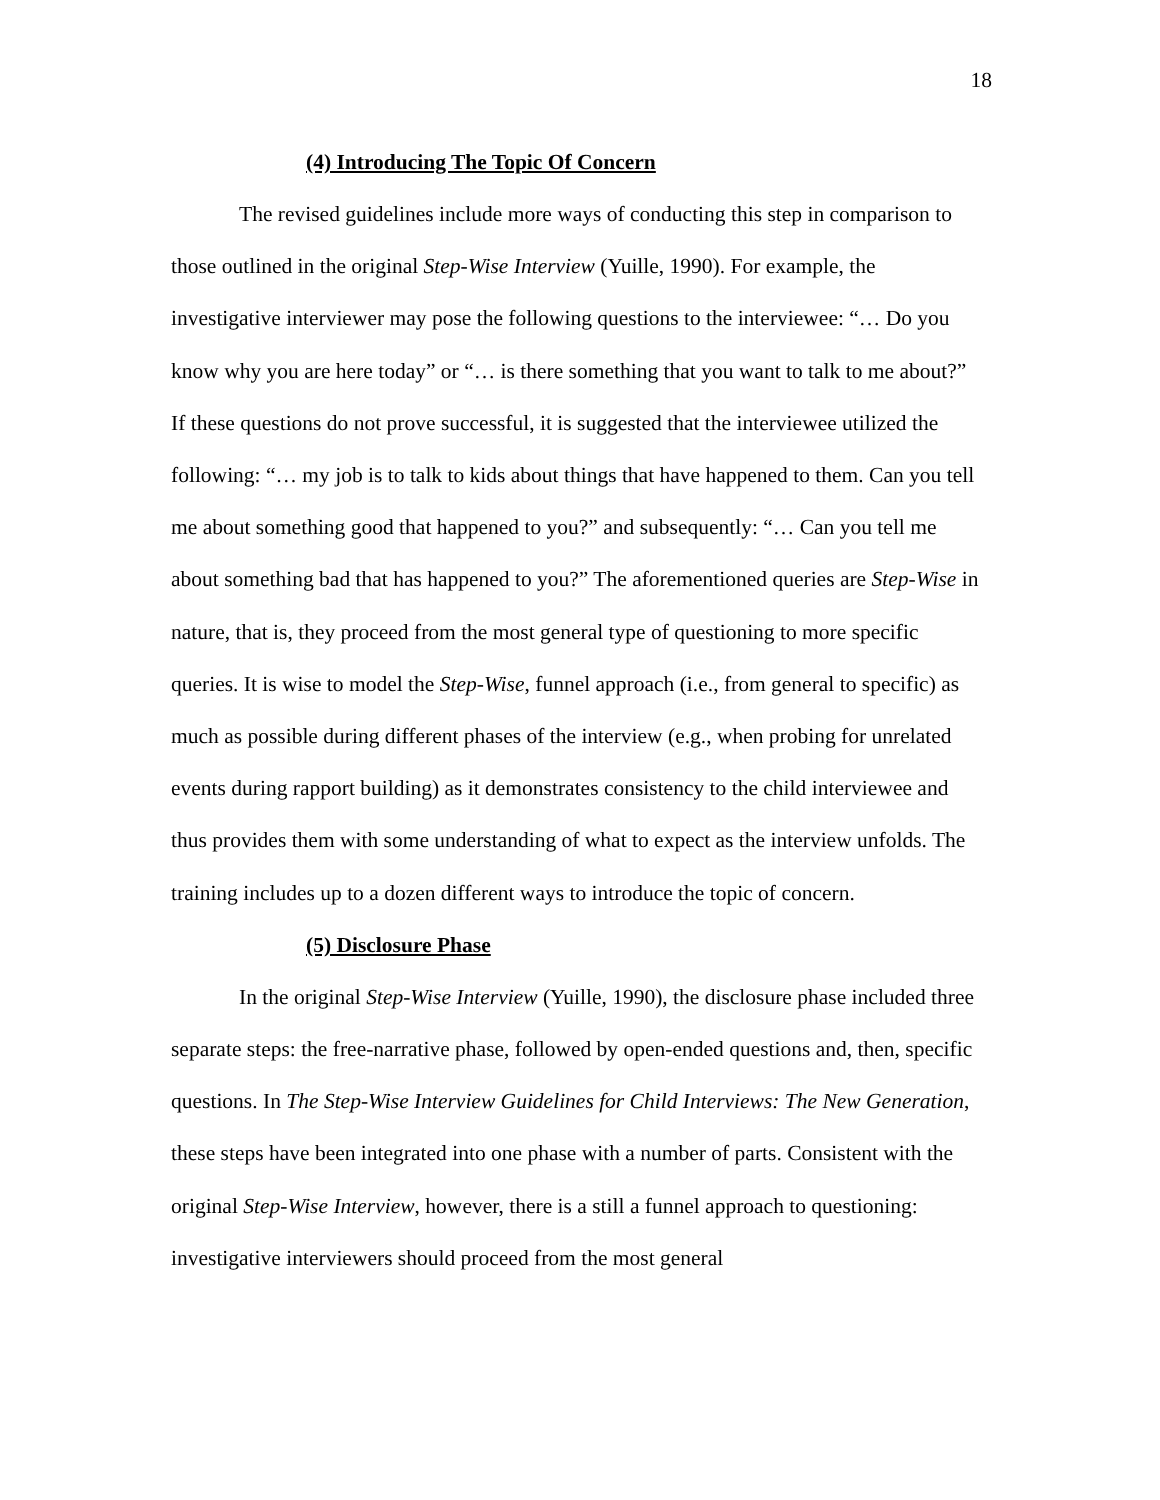18
(4) Introducing The Topic Of Concern
The revised guidelines include more ways of conducting this step in comparison to those outlined in the original Step-Wise Interview (Yuille, 1990). For example, the investigative interviewer may pose the following questions to the interviewee: “… Do you know why you are here today” or “… is there something that you want to talk to me about?” If these questions do not prove successful, it is suggested that the interviewee utilized the following: “… my job is to talk to kids about things that have happened to them. Can you tell me about something good that happened to you?” and subsequently: “… Can you tell me about something bad that has happened to you?” The aforementioned queries are Step-Wise in nature, that is, they proceed from the most general type of questioning to more specific queries. It is wise to model the Step-Wise, funnel approach (i.e., from general to specific) as much as possible during different phases of the interview (e.g., when probing for unrelated events during rapport building) as it demonstrates consistency to the child interviewee and thus provides them with some understanding of what to expect as the interview unfolds. The training includes up to a dozen different ways to introduce the topic of concern.
(5) Disclosure Phase
In the original Step-Wise Interview (Yuille, 1990), the disclosure phase included three separate steps: the free-narrative phase, followed by open-ended questions and, then, specific questions. In The Step-Wise Interview Guidelines for Child Interviews: The New Generation, these steps have been integrated into one phase with a number of parts. Consistent with the original Step-Wise Interview, however, there is a still a funnel approach to questioning: investigative interviewers should proceed from the most general